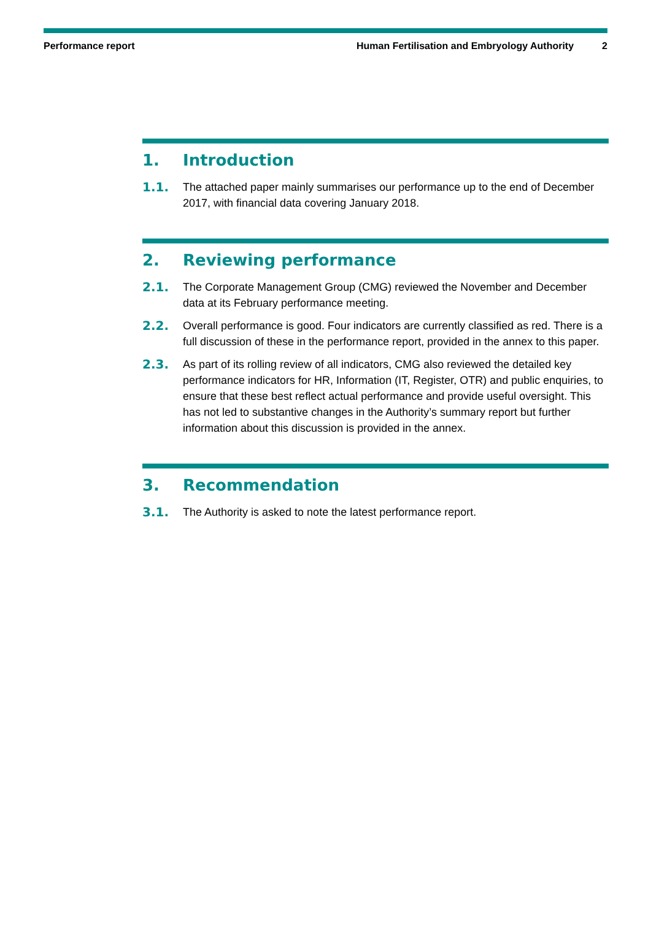Performance report Human Fertilisation and Embryology Authority 2
1. Introduction
1.1. The attached paper mainly summarises our performance up to the end of December 2017, with financial data covering January 2018.
2. Reviewing performance
2.1. The Corporate Management Group (CMG) reviewed the November and December data at its February performance meeting.
2.2. Overall performance is good. Four indicators are currently classified as red. There is a full discussion of these in the performance report, provided in the annex to this paper.
2.3. As part of its rolling review of all indicators, CMG also reviewed the detailed key performance indicators for HR, Information (IT, Register, OTR) and public enquiries, to ensure that these best reflect actual performance and provide useful oversight. This has not led to substantive changes in the Authority’s summary report but further information about this discussion is provided in the annex.
3. Recommendation
3.1. The Authority is asked to note the latest performance report.